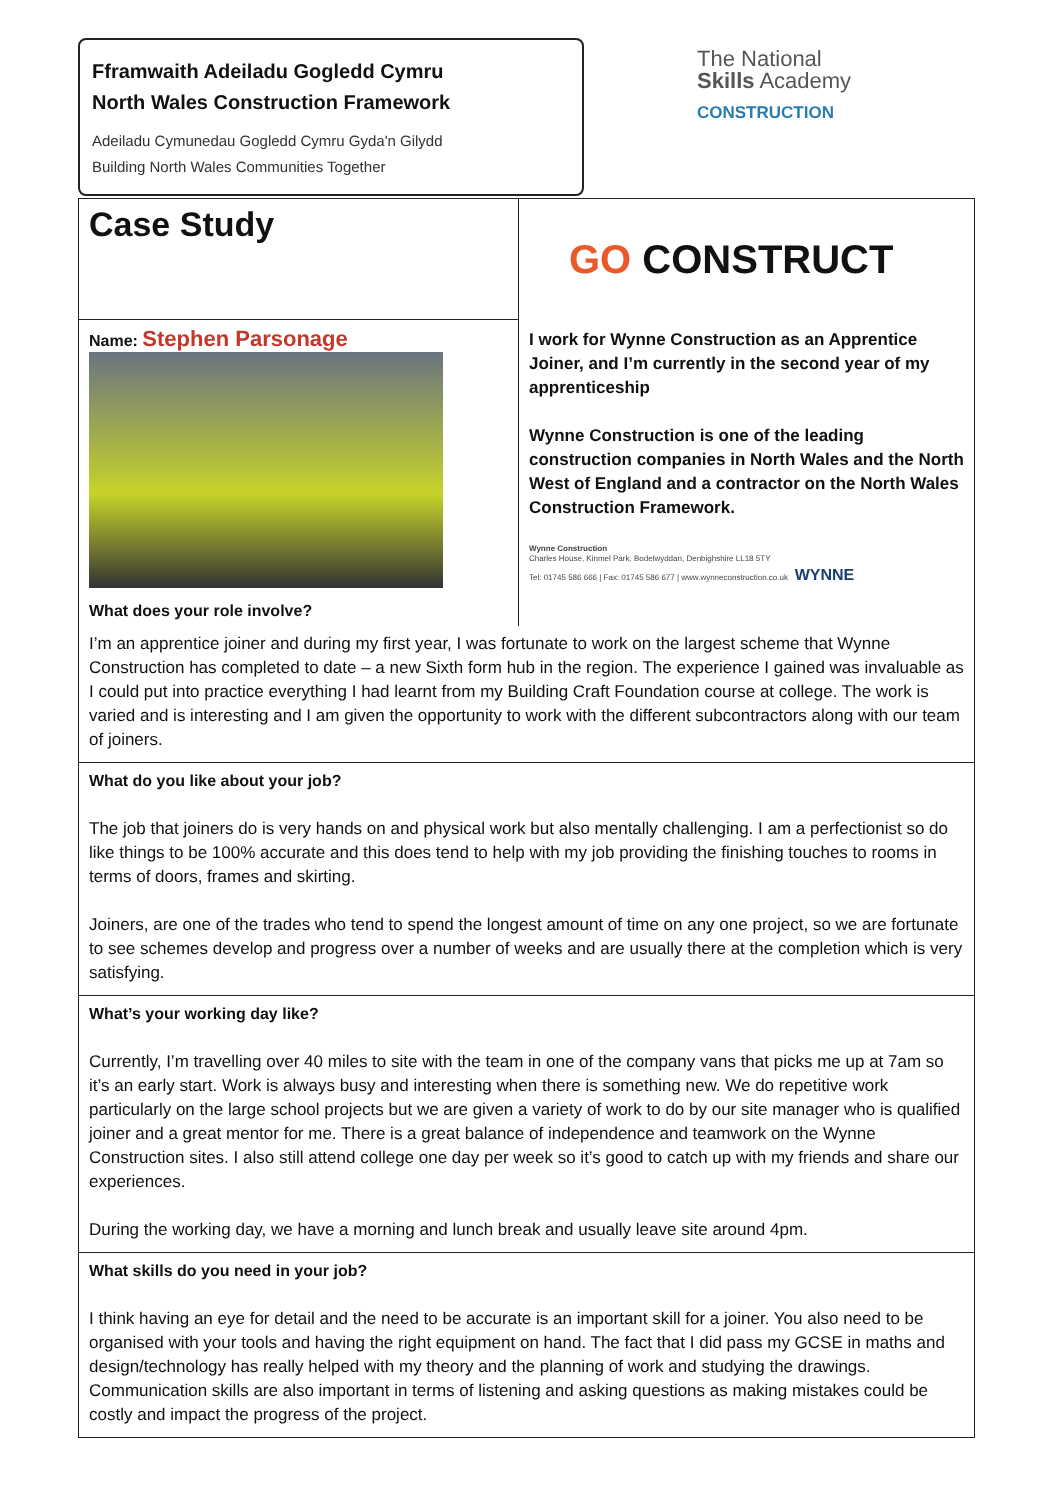Fframwaith Adeiladu Gogledd Cymru
North Wales Construction Framework
Adeiladu Cymunedau Gogledd Cymru Gyda'n Gilydd
Building North Wales Communities Together
The National
Skills Academy
CONSTRUCTION
Case Study
GO CONSTRUCT
Name: Stephen Parsonage
What does your role involve?
I work for Wynne Construction as an Apprentice Joiner, and I’m currently in the second year of my apprenticeship
Wynne Construction is one of the leading construction companies in North Wales and the North West of England and a contractor on the North Wales Construction Framework.
Wynne Construction
Charles House, Kinmel Park, Bodelwyddan, Denbighshire LL18 5TY
Tel: 01745 586 666 | Fax: 01745 586 677 | www.wynneconstruction.co.uk WYNNE
I’m an apprentice joiner and during my first year, I was fortunate to work on the largest scheme that Wynne Construction has completed to date – a new Sixth form hub in the region. The experience I gained was invaluable as I could put into practice everything I had learnt from my Building Craft Foundation course at college. The work is varied and is interesting and I am given the opportunity to work with the different subcontractors along with our team of joiners.
What do you like about your job?
The job that joiners do is very hands on and physical work but also mentally challenging. I am a perfectionist so do like things to be 100% accurate and this does tend to help with my job providing the finishing touches to rooms in terms of doors, frames and skirting.
Joiners, are one of the trades who tend to spend the longest amount of time on any one project, so we are fortunate to see schemes develop and progress over a number of weeks and are usually there at the completion which is very satisfying.
What’s your working day like?
Currently, I’m travelling over 40 miles to site with the team in one of the company vans that picks me up at 7am so it’s an early start. Work is always busy and interesting when there is something new. We do repetitive work particularly on the large school projects but we are given a variety of work to do by our site manager who is qualified joiner and a great mentor for me. There is a great balance of independence and teamwork on the Wynne Construction sites. I also still attend college one day per week so it’s good to catch up with my friends and share our experiences.
During the working day, we have a morning and lunch break and usually leave site around 4pm.
What skills do you need in your job?
I think having an eye for detail and the need to be accurate is an important skill for a joiner. You also need to be organised with your tools and having the right equipment on hand. The fact that I did pass my GCSE in maths and design/technology has really helped with my theory and the planning of work and studying the drawings. Communication skills are also important in terms of listening and asking questions as making mistakes could be costly and impact the progress of the project.